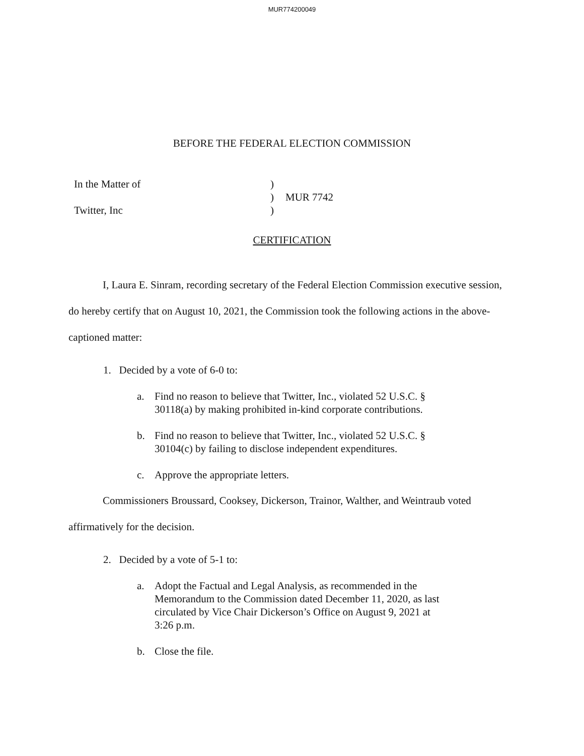MUR774200049
BEFORE THE FEDERAL ELECTION COMMISSION
In the Matter of
Twitter, Inc
)
)
)
MUR 7742
CERTIFICATION
I, Laura E. Sinram, recording secretary of the Federal Election Commission executive session, do hereby certify that on August 10, 2021, the Commission took the following actions in the above-captioned matter:
1. Decided by a vote of 6-0 to:
a. Find no reason to believe that Twitter, Inc., violated 52 U.S.C. § 30118(a) by making prohibited in-kind corporate contributions.
b. Find no reason to believe that Twitter, Inc., violated 52 U.S.C. § 30104(c) by failing to disclose independent expenditures.
c. Approve the appropriate letters.
Commissioners Broussard, Cooksey, Dickerson, Trainor, Walther, and Weintraub voted affirmatively for the decision.
2. Decided by a vote of 5-1 to:
a. Adopt the Factual and Legal Analysis, as recommended in the Memorandum to the Commission dated December 11, 2020, as last circulated by Vice Chair Dickerson’s Office on August 9, 2021 at 3:26 p.m.
b. Close the file.